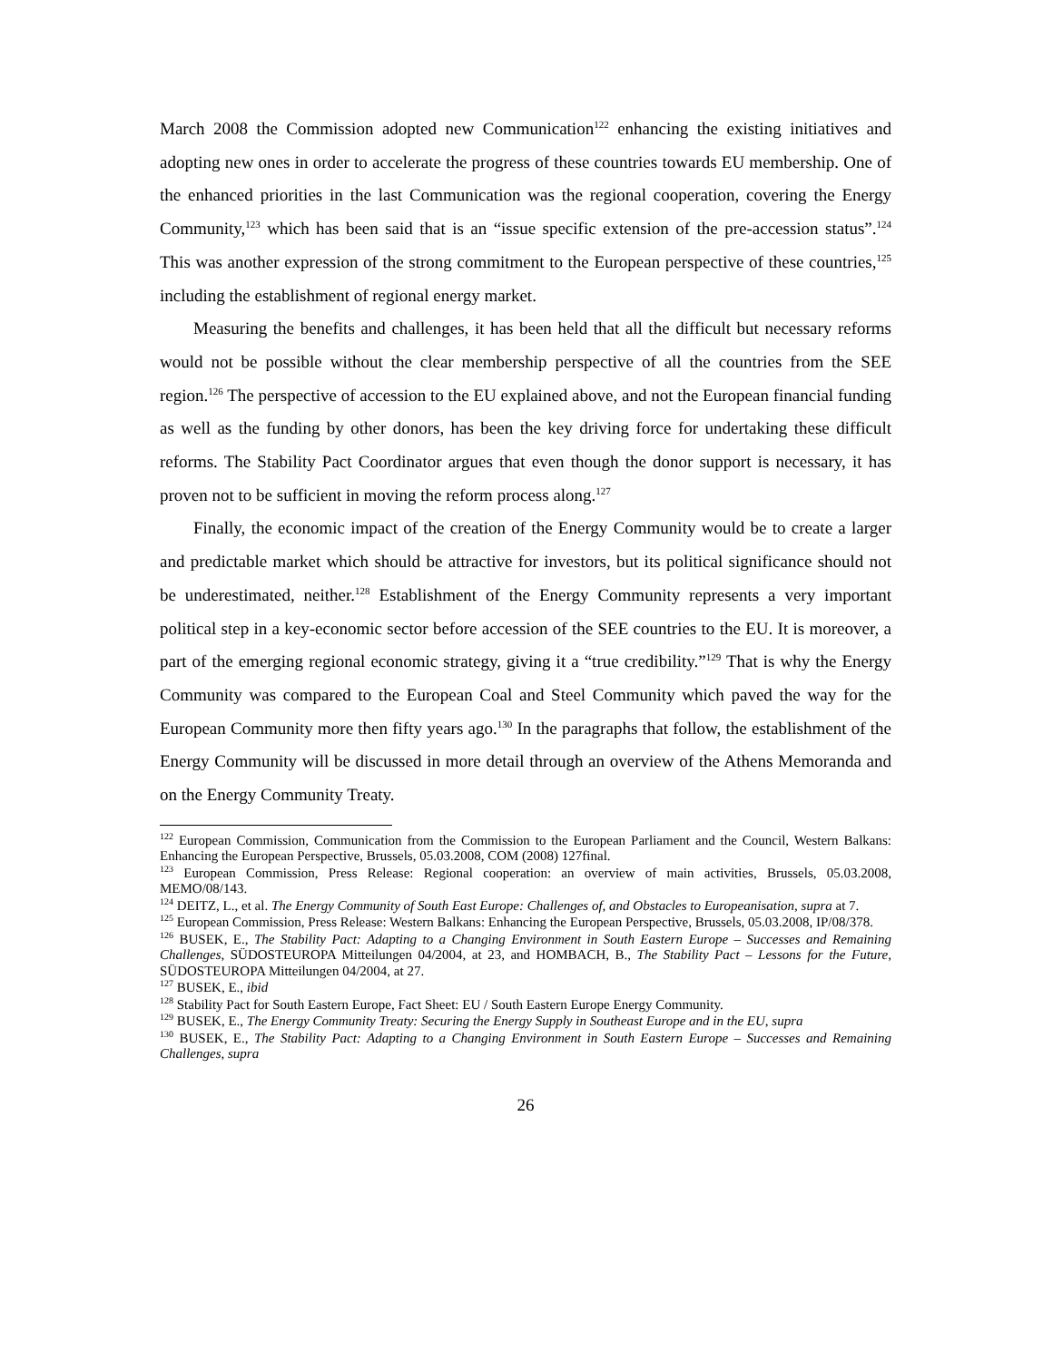March 2008 the Commission adopted new Communication<sup>122</sup> enhancing the existing initiatives and adopting new ones in order to accelerate the progress of these countries towards EU membership. One of the enhanced priorities in the last Communication was the regional cooperation, covering the Energy Community,<sup>123</sup> which has been said that is an “issue specific extension of the pre-accession status”.<sup>124</sup> This was another expression of the strong commitment to the European perspective of these countries,<sup>125</sup> including the establishment of regional energy market.
Measuring the benefits and challenges, it has been held that all the difficult but necessary reforms would not be possible without the clear membership perspective of all the countries from the SEE region.<sup>126</sup> The perspective of accession to the EU explained above, and not the European financial funding as well as the funding by other donors, has been the key driving force for undertaking these difficult reforms. The Stability Pact Coordinator argues that even though the donor support is necessary, it has proven not to be sufficient in moving the reform process along.<sup>127</sup>
Finally, the economic impact of the creation of the Energy Community would be to create a larger and predictable market which should be attractive for investors, but its political significance should not be underestimated, neither.<sup>128</sup> Establishment of the Energy Community represents a very important political step in a key-economic sector before accession of the SEE countries to the EU. It is moreover, a part of the emerging regional economic strategy, giving it a “true credibility.”<sup>129</sup> That is why the Energy Community was compared to the European Coal and Steel Community which paved the way for the European Community more then fifty years ago.<sup>130</sup> In the paragraphs that follow, the establishment of the Energy Community will be discussed in more detail through an overview of the Athens Memoranda and on the Energy Community Treaty.
<sup>122</sup> European Commission, Communication from the Commission to the European Parliament and the Council, Western Balkans: Enhancing the European Perspective, Brussels, 05.03.2008, COM (2008) 127final.
<sup>123</sup> European Commission, Press Release: Regional cooperation: an overview of main activities, Brussels, 05.03.2008, MEMO/08/143.
<sup>124</sup> DEITZ, L., et al. The Energy Community of South East Europe: Challenges of, and Obstacles to Europeanisation, supra at 7.
<sup>125</sup> European Commission, Press Release: Western Balkans: Enhancing the European Perspective, Brussels, 05.03.2008, IP/08/378.
<sup>126</sup> BUSEK, E., The Stability Pact: Adapting to a Changing Environment in South Eastern Europe – Successes and Remaining Challenges, SÜDOSTEUROPA Mitteilungen 04/2004, at 23, and HOMBACH, B., The Stability Pact – Lessons for the Future, SÜDOSTEUROPA Mitteilungen 04/2004, at 27.
<sup>127</sup> BUSEK, E., ibid
<sup>128</sup> Stability Pact for South Eastern Europe, Fact Sheet: EU / South Eastern Europe Energy Community.
<sup>129</sup> BUSEK, E., The Energy Community Treaty: Securing the Energy Supply in Southeast Europe and in the EU, supra
<sup>130</sup> BUSEK, E., The Stability Pact: Adapting to a Changing Environment in South Eastern Europe – Successes and Remaining Challenges, supra
26